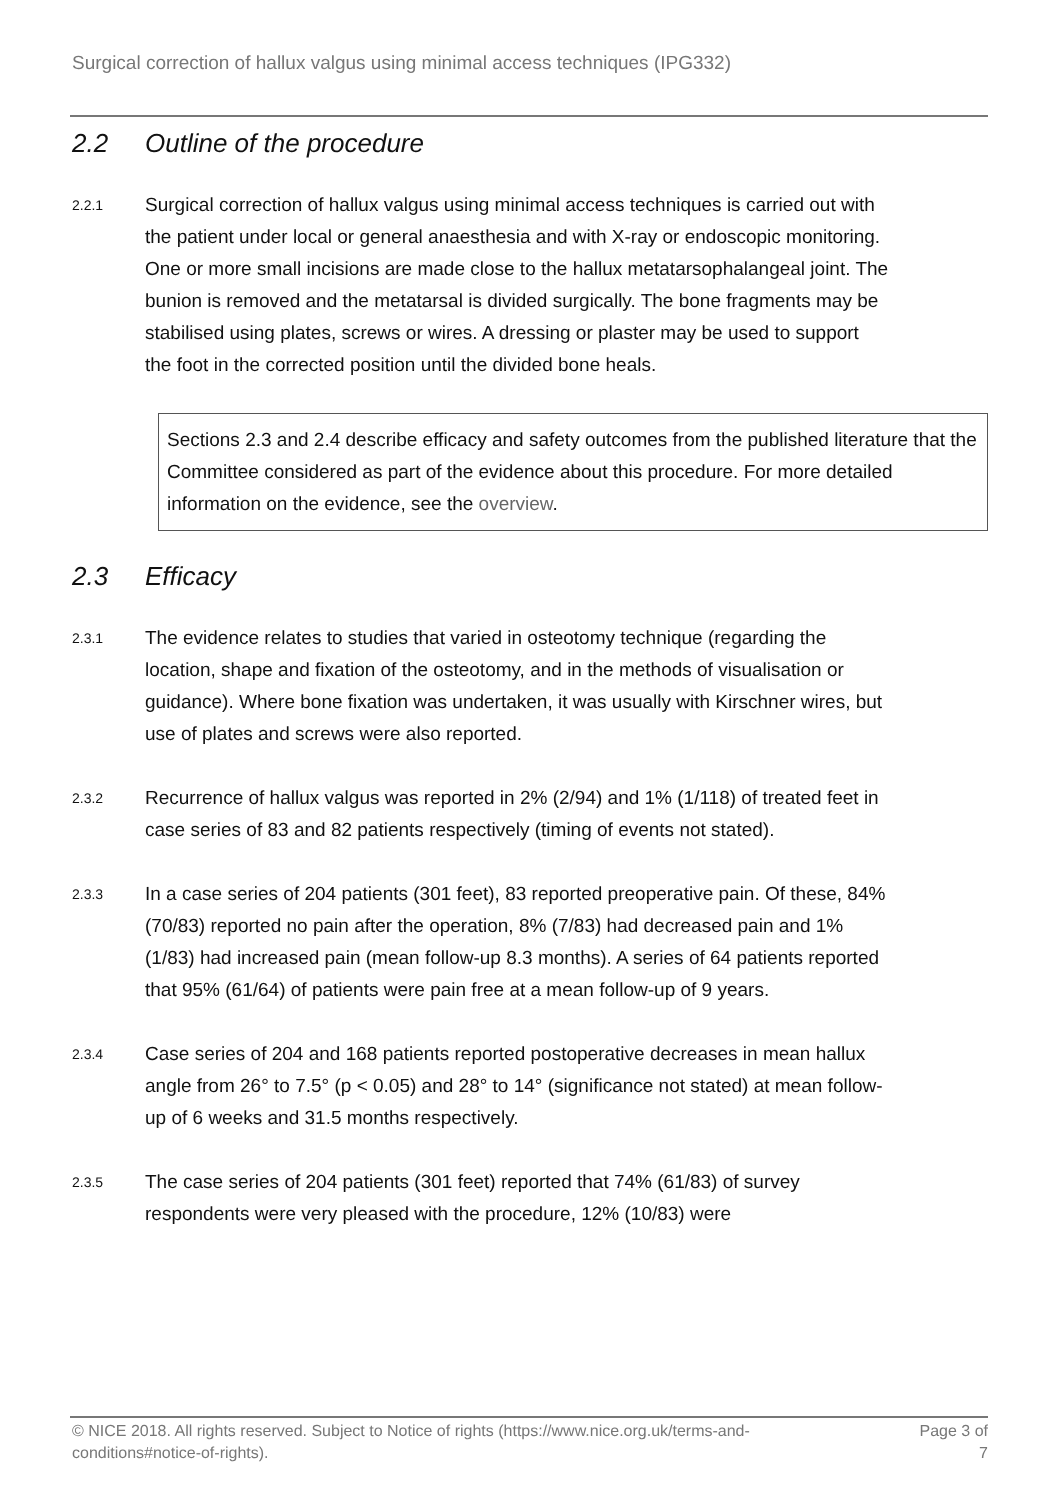Surgical correction of hallux valgus using minimal access techniques (IPG332)
2.2 Outline of the procedure
2.2.1
Surgical correction of hallux valgus using minimal access techniques is carried out with the patient under local or general anaesthesia and with X-ray or endoscopic monitoring. One or more small incisions are made close to the hallux metatarsophalangeal joint. The bunion is removed and the metatarsal is divided surgically. The bone fragments may be stabilised using plates, screws or wires. A dressing or plaster may be used to support the foot in the corrected position until the divided bone heals.
Sections 2.3 and 2.4 describe efficacy and safety outcomes from the published literature that the Committee considered as part of the evidence about this procedure. For more detailed information on the evidence, see the overview.
2.3 Efficacy
2.3.1
The evidence relates to studies that varied in osteotomy technique (regarding the location, shape and fixation of the osteotomy, and in the methods of visualisation or guidance). Where bone fixation was undertaken, it was usually with Kirschner wires, but use of plates and screws were also reported.
2.3.2
Recurrence of hallux valgus was reported in 2% (2/94) and 1% (1/118) of treated feet in case series of 83 and 82 patients respectively (timing of events not stated).
2.3.3
In a case series of 204 patients (301 feet), 83 reported preoperative pain. Of these, 84% (70/83) reported no pain after the operation, 8% (7/83) had decreased pain and 1% (1/83) had increased pain (mean follow-up 8.3 months). A series of 64 patients reported that 95% (61/64) of patients were pain free at a mean follow-up of 9 years.
2.3.4
Case series of 204 and 168 patients reported postoperative decreases in mean hallux angle from 26° to 7.5° (p < 0.05) and 28° to 14° (significance not stated) at mean follow-up of 6 weeks and 31.5 months respectively.
2.3.5
The case series of 204 patients (301 feet) reported that 74% (61/83) of survey respondents were very pleased with the procedure, 12% (10/83) were
© NICE 2018. All rights reserved. Subject to Notice of rights (https://www.nice.org.uk/terms-and-conditions#notice-of-rights).
Page 3 of 7